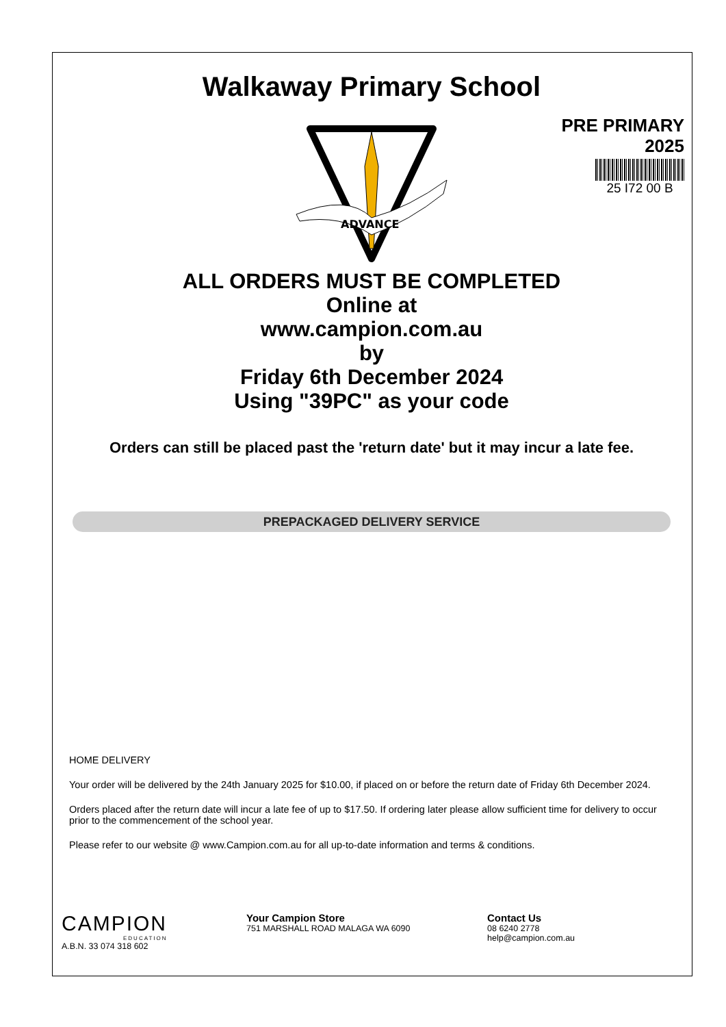Walkaway Primary School
PRE PRIMARY
2025
25 I72 00 B
ADVANCE
ALL ORDERS MUST BE COMPLETED
Online at
www.campion.com.au
by
Friday 6th December 2024
Using "39PC" as your code
Orders can still be placed past the 'return date' but it may incur a late fee.
PREPACKAGED DELIVERY SERVICE
HOME DELIVERY
Your order will be delivered by the 24th January 2025 for $10.00, if placed on or before the return date of Friday 6th December 2024.
Orders placed after the return date will incur a late fee of up to $17.50. If ordering later please allow sufficient time for delivery to occur prior to the commencement of the school year.
Please refer to our website @ www.Campion.com.au for all up-to-date information and terms & conditions.
CAMPION
EDUCATION
A.B.N. 33 074 318 602
Your Campion Store
751 MARSHALL ROAD MALAGA WA 6090
Contact Us
08 6240 2778
help@campion.com.au